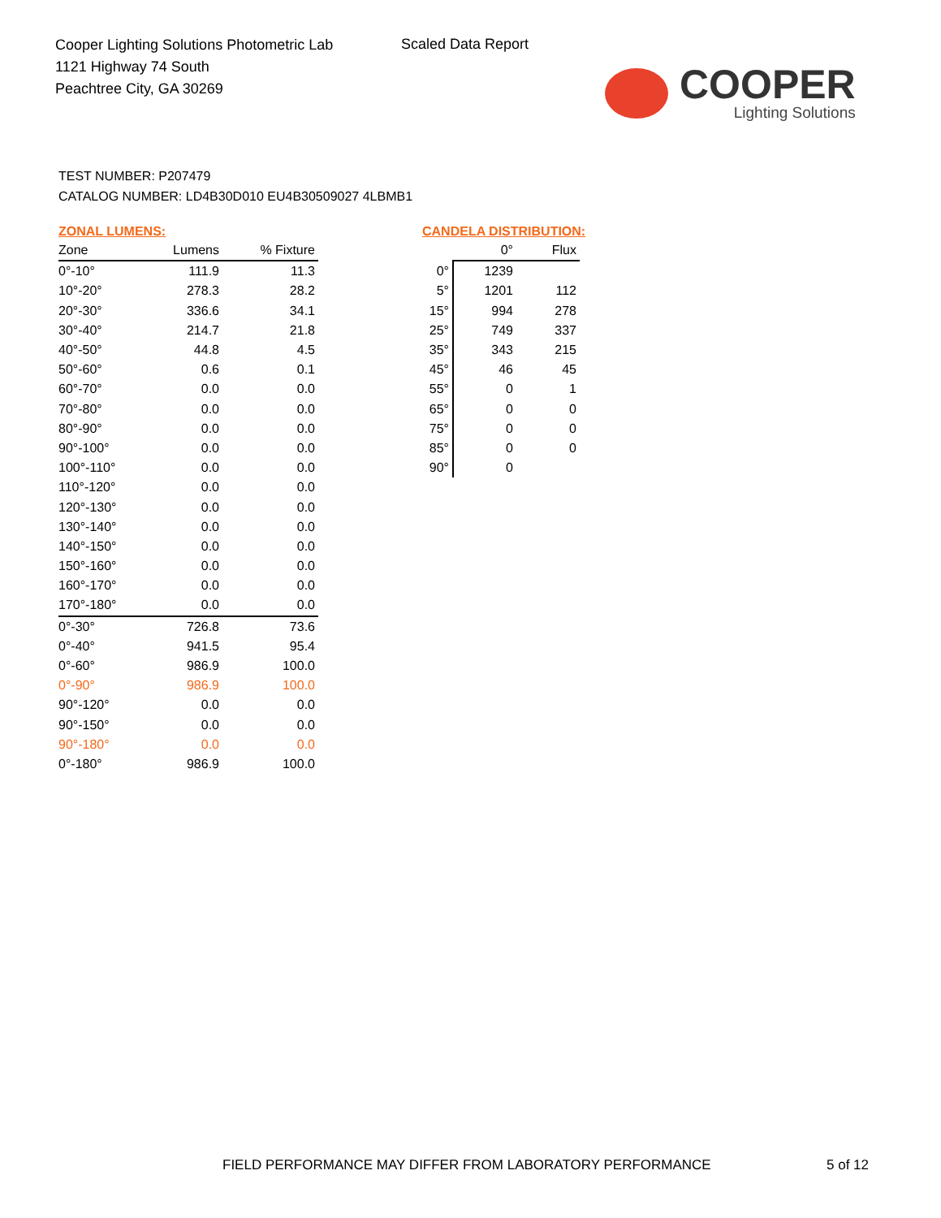Cooper Lighting Solutions Photometric Lab
1121 Highway 74 South
Peachtree City, GA 30269
Scaled Data Report
COOPER
Lighting Solutions
TEST NUMBER: P207479
CATALOG NUMBER: LD4B30D010 EU4B30509027 4LBMB1
ZONAL LUMENS:
| Zone | Lumens | % Fixture |
| --- | --- | --- |
| 0°-10° | 111.9 | 11.3 |
| 10°-20° | 278.3 | 28.2 |
| 20°-30° | 336.6 | 34.1 |
| 30°-40° | 214.7 | 21.8 |
| 40°-50° | 44.8 | 4.5 |
| 50°-60° | 0.6 | 0.1 |
| 60°-70° | 0.0 | 0.0 |
| 70°-80° | 0.0 | 0.0 |
| 80°-90° | 0.0 | 0.0 |
| 90°-100° | 0.0 | 0.0 |
| 100°-110° | 0.0 | 0.0 |
| 110°-120° | 0.0 | 0.0 |
| 120°-130° | 0.0 | 0.0 |
| 130°-140° | 0.0 | 0.0 |
| 140°-150° | 0.0 | 0.0 |
| 150°-160° | 0.0 | 0.0 |
| 160°-170° | 0.0 | 0.0 |
| 170°-180° | 0.0 | 0.0 |
| 0°-30° | 726.8 | 73.6 |
| 0°-40° | 941.5 | 95.4 |
| 0°-60° | 986.9 | 100.0 |
| 0°-90° | 986.9 | 100.0 |
| 90°-120° | 0.0 | 0.0 |
| 90°-150° | 0.0 | 0.0 |
| 90°-180° | 0.0 | 0.0 |
| 0°-180° | 986.9 | 100.0 |
CANDELA DISTRIBUTION:
| | 0° | Flux |
| --- | --- | --- |
| 0° | 1239 | |
| 5° | 1201 | 112 |
| 15° | 994 | 278 |
| 25° | 749 | 337 |
| 35° | 343 | 215 |
| 45° | 46 | 45 |
| 55° | 0 | 1 |
| 65° | 0 | 0 |
| 75° | 0 | 0 |
| 85° | 0 | 0 |
| 90° | 0 | |
FIELD PERFORMANCE MAY DIFFER FROM LABORATORY PERFORMANCE
5 of 12